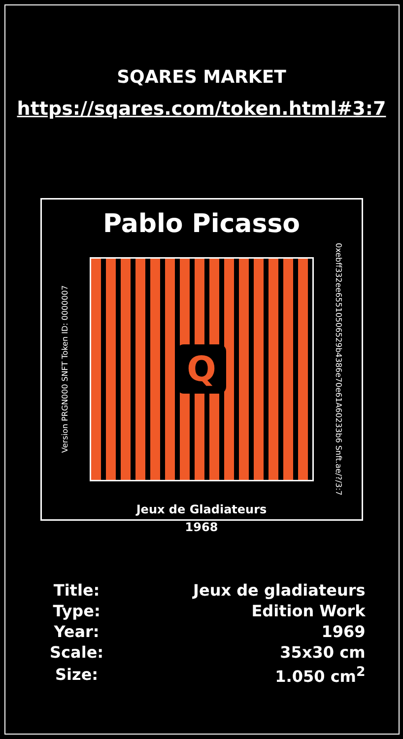SQARES MARKET
https://sqares.com/token.html#3:7
Pablo Picasso
Version PRGN000 SNFT Token ID: 0000007
Q
0xebff332ee65510506529b4386e70e61A60233b6 Snft.ae/?/3:7
Jeux de Gladiateurs
1968
| Title: | Jeux de gladiateurs |
| Type: | Edition Work |
| Year: | 1969 |
| Scale: | 35x30 cm |
| Size: | 1.050 cm<sup>2</sup> |